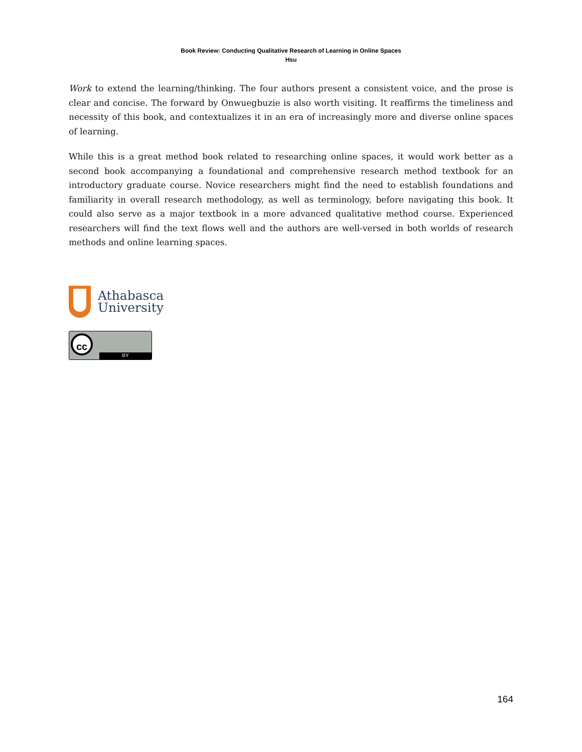Book Review: Conducting Qualitative Research of Learning in Online Spaces
Hsu
Work to extend the learning/thinking. The four authors present a consistent voice, and the prose is clear and concise. The forward by Onwuegbuzie is also worth visiting. It reaffirms the timeliness and necessity of this book, and contextualizes it in an era of increasingly more and diverse online spaces of learning.
While this is a great method book related to researching online spaces, it would work better as a second book accompanying a foundational and comprehensive research method textbook for an introductory graduate course. Novice researchers might find the need to establish foundations and familiarity in overall research methodology, as well as terminology, before navigating this book. It could also serve as a major textbook in a more advanced qualitative method course. Experienced researchers will find the text flows well and the authors are well-versed in both worlds of research methods and online learning spaces.
Athabasca
University
cc
BY
164